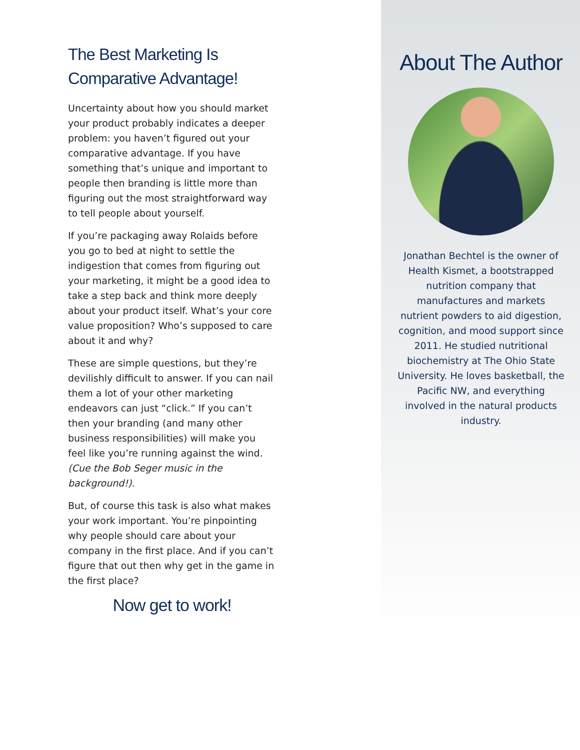The Best Marketing Is Comparative Advantage!
Uncertainty about how you should market your product probably indicates a deeper problem: you haven’t figured out your comparative advantage. If you have something that’s unique and important to people then branding is little more than figuring out the most straightforward way to tell people about yourself.
If you’re packaging away Rolaids before you go to bed at night to settle the indigestion that comes from figuring out your marketing, it might be a good idea to take a step back and think more deeply about your product itself. What’s your core value proposition? Who’s supposed to care about it and why?
These are simple questions, but they’re devilishly difficult to answer. If you can nail them a lot of your other marketing endeavors can just “click.” If you can’t then your branding (and many other business responsibilities) will make you feel like you’re running against the wind. (Cue the Bob Seger music in the background!).
But, of course this task is also what makes your work important. You’re pinpointing why people should care about your company in the first place. And if you can’t figure that out then why get in the game in the first place?
Now get to work!
About The Author
Jonathan Bechtel is the owner of Health Kismet, a bootstrapped nutrition company that manufactures and markets nutrient powders to aid digestion, cognition, and mood support since 2011. He studied nutritional biochemistry at The Ohio State University. He loves basketball, the Pacific NW, and everything involved in the natural products industry.